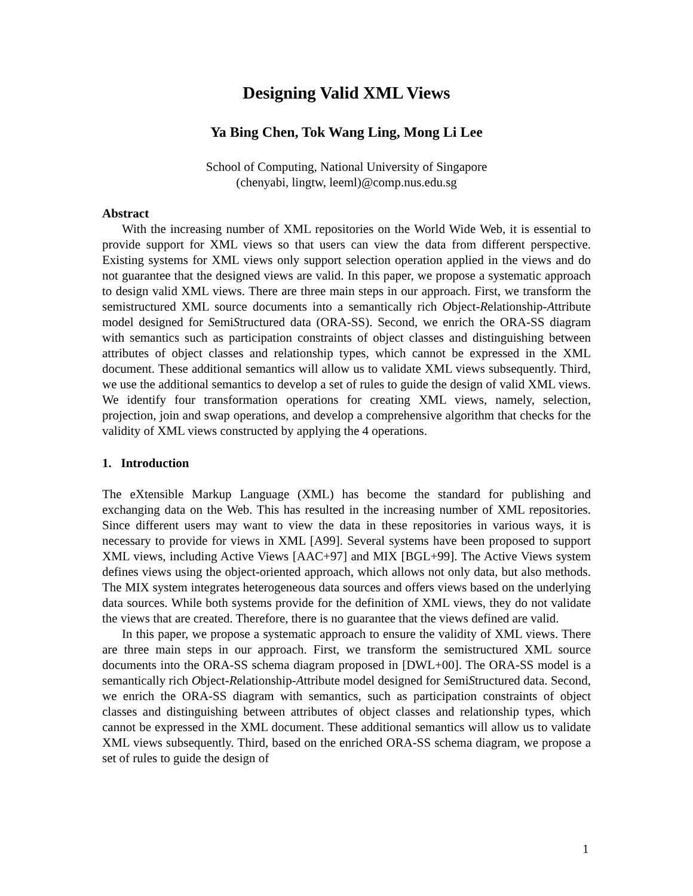Designing Valid XML Views
Ya Bing Chen, Tok Wang Ling, Mong Li Lee
School of Computing, National University of Singapore
(chenyabi, lingtw, leeml)@comp.nus.edu.sg
Abstract
With the increasing number of XML repositories on the World Wide Web, it is essential to provide support for XML views so that users can view the data from different perspective. Existing systems for XML views only support selection operation applied in the views and do not guarantee that the designed views are valid. In this paper, we propose a systematic approach to design valid XML views. There are three main steps in our approach. First, we transform the semistructured XML source documents into a semantically rich Object-Relationship-Attribute model designed for SemiStructured data (ORA-SS). Second, we enrich the ORA-SS diagram with semantics such as participation constraints of object classes and distinguishing between attributes of object classes and relationship types, which cannot be expressed in the XML document. These additional semantics will allow us to validate XML views subsequently. Third, we use the additional semantics to develop a set of rules to guide the design of valid XML views. We identify four transformation operations for creating XML views, namely, selection, projection, join and swap operations, and develop a comprehensive algorithm that checks for the validity of XML views constructed by applying the 4 operations.
1. Introduction
The eXtensible Markup Language (XML) has become the standard for publishing and exchanging data on the Web. This has resulted in the increasing number of XML repositories. Since different users may want to view the data in these repositories in various ways, it is necessary to provide for views in XML [A99]. Several systems have been proposed to support XML views, including Active Views [AAC+97] and MIX [BGL+99]. The Active Views system defines views using the object-oriented approach, which allows not only data, but also methods. The MIX system integrates heterogeneous data sources and offers views based on the underlying data sources. While both systems provide for the definition of XML views, they do not validate the views that are created. Therefore, there is no guarantee that the views defined are valid.
In this paper, we propose a systematic approach to ensure the validity of XML views. There are three main steps in our approach. First, we transform the semistructured XML source documents into the ORA-SS schema diagram proposed in [DWL+00]. The ORA-SS model is a semantically rich Object-Relationship-Attribute model designed for SemiStructured data. Second, we enrich the ORA-SS diagram with semantics, such as participation constraints of object classes and distinguishing between attributes of object classes and relationship types, which cannot be expressed in the XML document. These additional semantics will allow us to validate XML views subsequently. Third, based on the enriched ORA-SS schema diagram, we propose a set of rules to guide the design of
1